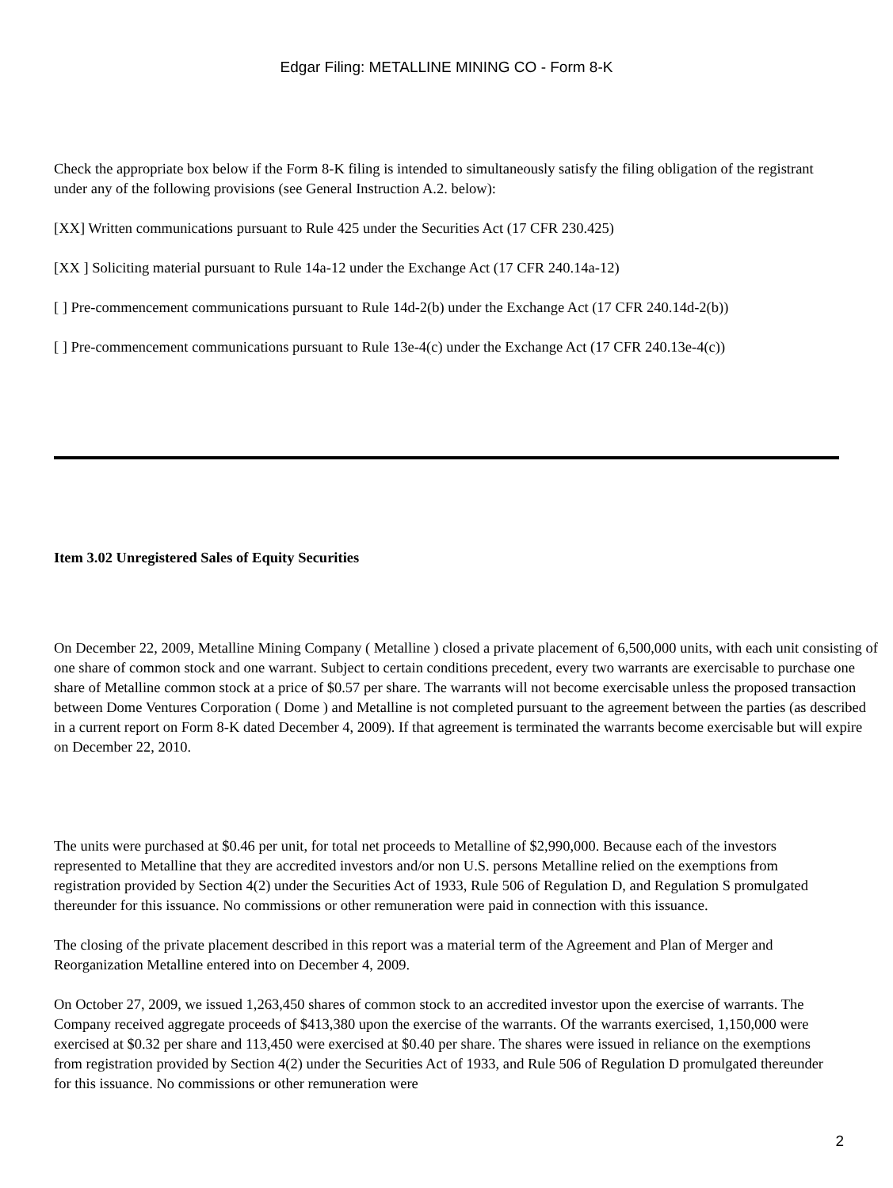Edgar Filing: METALLINE MINING CO - Form 8-K
Check the appropriate box below if the Form 8-K filing is intended to simultaneously satisfy the filing obligation of the registrant under any of the following provisions (see General Instruction A.2. below):
[XX] Written communications pursuant to Rule 425 under the Securities Act (17 CFR 230.425)
[XX ] Soliciting material pursuant to Rule 14a-12 under the Exchange Act (17 CFR 240.14a-12)
[ ] Pre-commencement communications pursuant to Rule 14d-2(b) under the Exchange Act (17 CFR 240.14d-2(b))
[ ] Pre-commencement communications pursuant to Rule 13e-4(c) under the Exchange Act (17 CFR 240.13e-4(c))
Item 3.02 Unregistered Sales of Equity Securities
On December 22, 2009, Metalline Mining Company ( Metalline ) closed a private placement of 6,500,000 units, with each unit consisting of one share of common stock and one warrant. Subject to certain conditions precedent, every two warrants are exercisable to purchase one share of Metalline common stock at a price of $0.57 per share. The warrants will not become exercisable unless the proposed transaction between Dome Ventures Corporation ( Dome ) and Metalline is not completed pursuant to the agreement between the parties (as described in a current report on Form 8-K dated December 4, 2009). If that agreement is terminated the warrants become exercisable but will expire on December 22, 2010.
The units were purchased at $0.46 per unit, for total net proceeds to Metalline of $2,990,000. Because each of the investors represented to Metalline that they are accredited investors and/or non U.S. persons Metalline relied on the exemptions from registration provided by Section 4(2) under the Securities Act of 1933, Rule 506 of Regulation D, and Regulation S promulgated thereunder for this issuance. No commissions or other remuneration were paid in connection with this issuance.
The closing of the private placement described in this report was a material term of the Agreement and Plan of Merger and Reorganization Metalline entered into on December 4, 2009.
On October 27, 2009, we issued 1,263,450 shares of common stock to an accredited investor upon the exercise of warrants. The Company received aggregate proceeds of $413,380 upon the exercise of the warrants. Of the warrants exercised, 1,150,000 were exercised at $0.32 per share and 113,450 were exercised at $0.40 per share. The shares were issued in reliance on the exemptions from registration provided by Section 4(2) under the Securities Act of 1933, and Rule 506 of Regulation D promulgated thereunder for this issuance. No commissions or other remuneration were
2